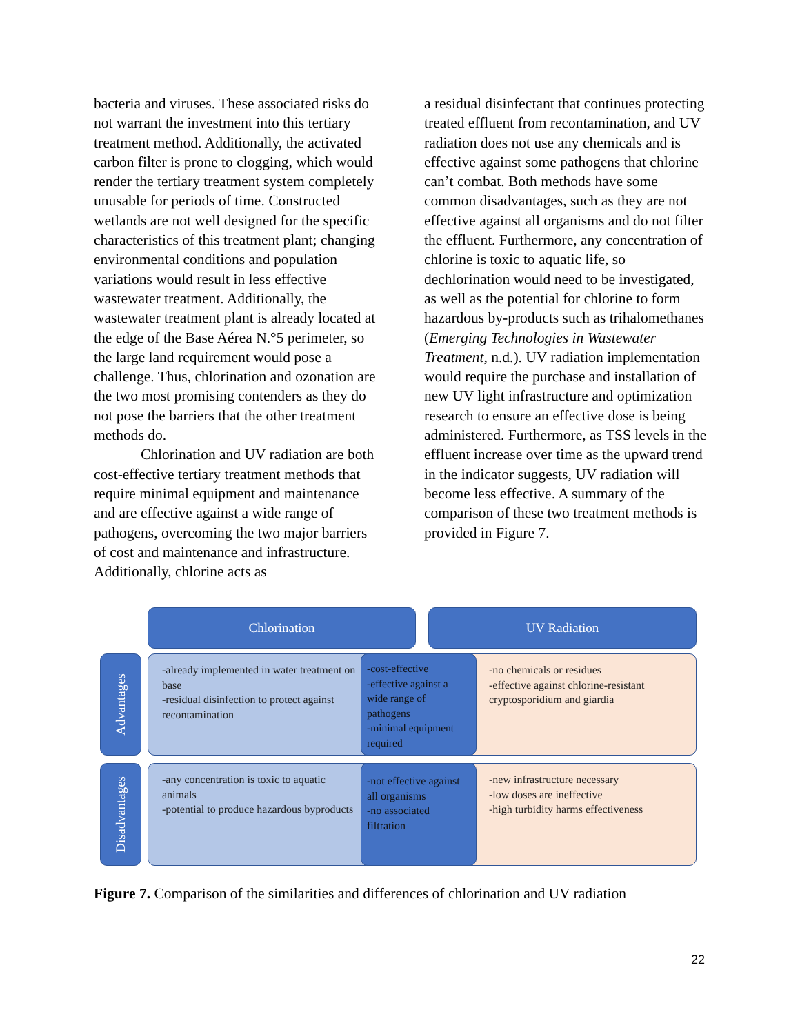bacteria and viruses. These associated risks do not warrant the investment into this tertiary treatment method. Additionally, the activated carbon filter is prone to clogging, which would render the tertiary treatment system completely unusable for periods of time. Constructed wetlands are not well designed for the specific characteristics of this treatment plant; changing environmental conditions and population variations would result in less effective wastewater treatment. Additionally, the wastewater treatment plant is already located at the edge of the Base Aérea N.°5 perimeter, so the large land requirement would pose a challenge. Thus, chlorination and ozonation are the two most promising contenders as they do not pose the barriers that the other treatment methods do.
Chlorination and UV radiation are both cost-effective tertiary treatment methods that require minimal equipment and maintenance and are effective against a wide range of pathogens, overcoming the two major barriers of cost and maintenance and infrastructure. Additionally, chlorine acts as
a residual disinfectant that continues protecting treated effluent from recontamination, and UV radiation does not use any chemicals and is effective against some pathogens that chlorine can’t combat. Both methods have some common disadvantages, such as they are not effective against all organisms and do not filter the effluent. Furthermore, any concentration of chlorine is toxic to aquatic life, so dechlorination would need to be investigated, as well as the potential for chlorine to form hazardous by-products such as trihalomethanes (Emerging Technologies in Wastewater Treatment, n.d.). UV radiation implementation would require the purchase and installation of new UV light infrastructure and optimization research to ensure an effective dose is being administered. Furthermore, as TSS levels in the effluent increase over time as the upward trend in the indicator suggests, UV radiation will become less effective. A summary of the comparison of these two treatment methods is provided in Figure 7.
Chlorination UV Radiation
Advantages
Disadvantages
-already implemented in water treatment on base
-residual disinfection to protect against recontamination
-no chemicals or residues
-effective against chlorine-resistant cryptosporidium and giardia
-cost-effective
-effective against a wide range of pathogens
-minimal equipment required
-any concentration is toxic to aquatic animals
-potential to produce hazardous byproducts
-new infrastructure necessary
-low doses are ineffective
-high turbidity harms effectiveness
-not effective against all organisms
-no associated filtration
Figure 7. Comparison of the similarities and differences of chlorination and UV radiation
22